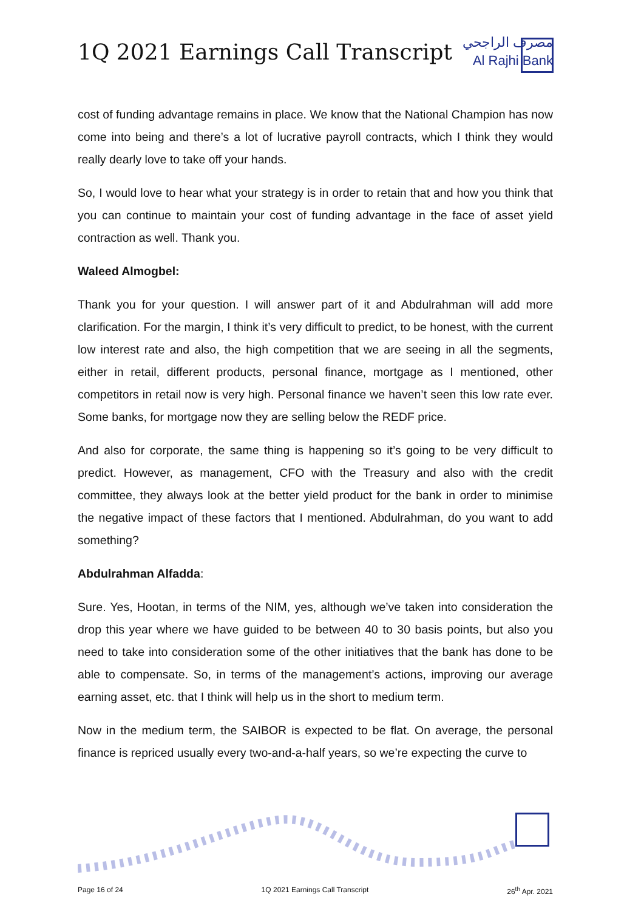1Q 2021 Earnings Call Transcript
مصرف الراجحي
Al Rajhi Bank
cost of funding advantage remains in place. We know that the National Champion has now come into being and there’s a lot of lucrative payroll contracts, which I think they would really dearly love to take off your hands.
So, I would love to hear what your strategy is in order to retain that and how you think that you can continue to maintain your cost of funding advantage in the face of asset yield contraction as well. Thank you.
Waleed Almogbel:
Thank you for your question. I will answer part of it and Abdulrahman will add more clarification. For the margin, I think it’s very difficult to predict, to be honest, with the current low interest rate and also, the high competition that we are seeing in all the segments, either in retail, different products, personal finance, mortgage as I mentioned, other competitors in retail now is very high. Personal finance we haven’t seen this low rate ever. Some banks, for mortgage now they are selling below the REDF price.
And also for corporate, the same thing is happening so it’s going to be very difficult to predict. However, as management, CFO with the Treasury and also with the credit committee, they always look at the better yield product for the bank in order to minimise the negative impact of these factors that I mentioned. Abdulrahman, do you want to add something?
Abdulrahman Alfadda:
Sure. Yes, Hootan, in terms of the NIM, yes, although we’ve taken into consideration the drop this year where we have guided to be between 40 to 30 basis points, but also you need to take into consideration some of the other initiatives that the bank has done to be able to compensate. So, in terms of the management’s actions, improving our average earning asset, etc. that I think will help us in the short to medium term.
Now in the medium term, the SAIBOR is expected to be flat. On average, the personal finance is repriced usually every two-and-a-half years, so we’re expecting the curve to
Page 16 of 24 1Q 2021 Earnings Call Transcript 26<sup>th</sup> Apr. 2021